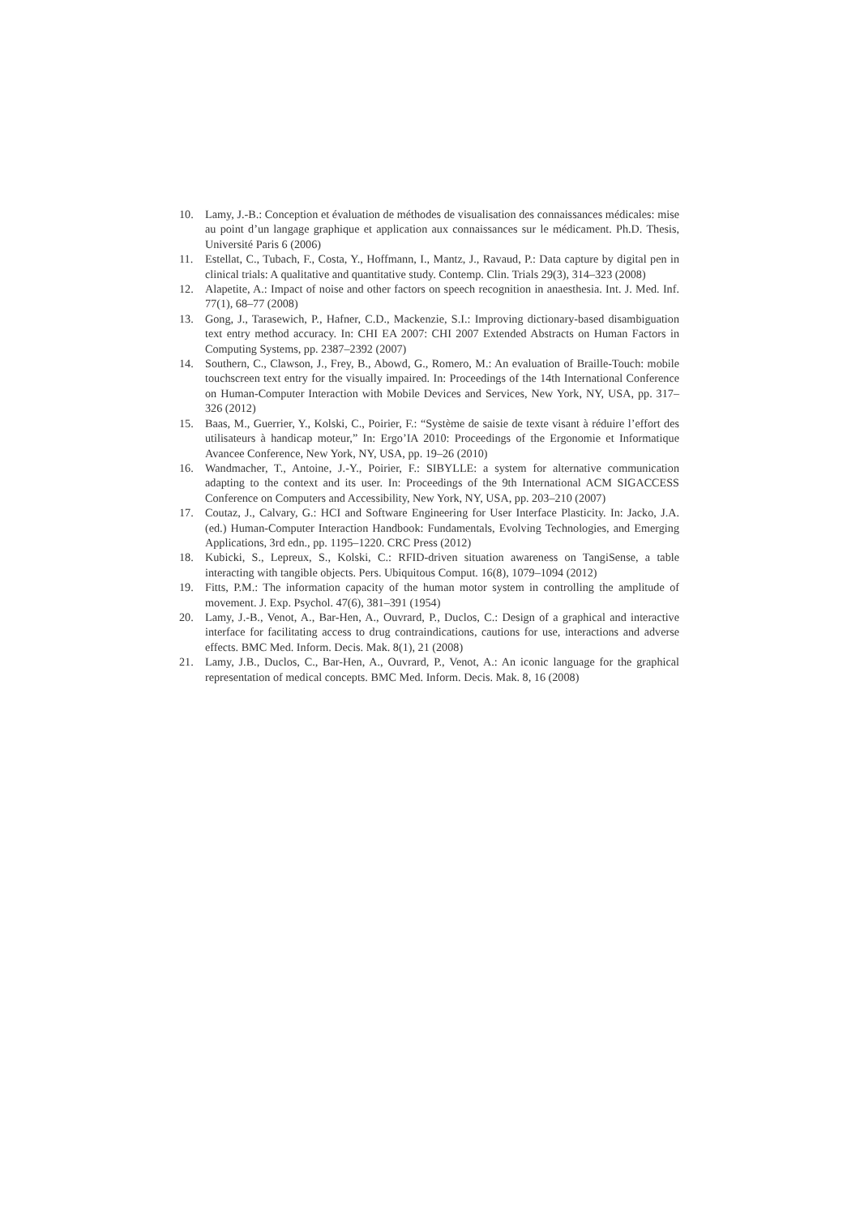10. Lamy, J.-B.: Conception et évaluation de méthodes de visualisation des connaissances médicales: mise au point d’un langage graphique et application aux connaissances sur le médicament. Ph.D. Thesis, Université Paris 6 (2006)
11. Estellat, C., Tubach, F., Costa, Y., Hoffmann, I., Mantz, J., Ravaud, P.: Data capture by digital pen in clinical trials: A qualitative and quantitative study. Contemp. Clin. Trials 29(3), 314–323 (2008)
12. Alapetite, A.: Impact of noise and other factors on speech recognition in anaesthesia. Int. J. Med. Inf. 77(1), 68–77 (2008)
13. Gong, J., Tarasewich, P., Hafner, C.D., Mackenzie, S.I.: Improving dictionary-based disambiguation text entry method accuracy. In: CHI EA 2007: CHI 2007 Extended Abstracts on Human Factors in Computing Systems, pp. 2387–2392 (2007)
14. Southern, C., Clawson, J., Frey, B., Abowd, G., Romero, M.: An evaluation of Braille-Touch: mobile touchscreen text entry for the visually impaired. In: Proceedings of the 14th International Conference on Human-Computer Interaction with Mobile Devices and Services, New York, NY, USA, pp. 317–326 (2012)
15. Baas, M., Guerrier, Y., Kolski, C., Poirier, F.: “Système de saisie de texte visant à réduire l’effort des utilisateurs à handicap moteur,” In: Ergo’IA 2010: Proceedings of the Ergonomie et Informatique Avancee Conference, New York, NY, USA, pp. 19–26 (2010)
16. Wandmacher, T., Antoine, J.-Y., Poirier, F.: SIBYLLE: a system for alternative communication adapting to the context and its user. In: Proceedings of the 9th International ACM SIGACCESS Conference on Computers and Accessibility, New York, NY, USA, pp. 203–210 (2007)
17. Coutaz, J., Calvary, G.: HCI and Software Engineering for User Interface Plasticity. In: Jacko, J.A. (ed.) Human-Computer Interaction Handbook: Fundamentals, Evolving Technologies, and Emerging Applications, 3rd edn., pp. 1195–1220. CRC Press (2012)
18. Kubicki, S., Lepreux, S., Kolski, C.: RFID-driven situation awareness on TangiSense, a table interacting with tangible objects. Pers. Ubiquitous Comput. 16(8), 1079–1094 (2012)
19. Fitts, P.M.: The information capacity of the human motor system in controlling the amplitude of movement. J. Exp. Psychol. 47(6), 381–391 (1954)
20. Lamy, J.-B., Venot, A., Bar-Hen, A., Ouvrard, P., Duclos, C.: Design of a graphical and interactive interface for facilitating access to drug contraindications, cautions for use, interactions and adverse effects. BMC Med. Inform. Decis. Mak. 8(1), 21 (2008)
21. Lamy, J.B., Duclos, C., Bar-Hen, A., Ouvrard, P., Venot, A.: An iconic language for the graphical representation of medical concepts. BMC Med. Inform. Decis. Mak. 8, 16 (2008)